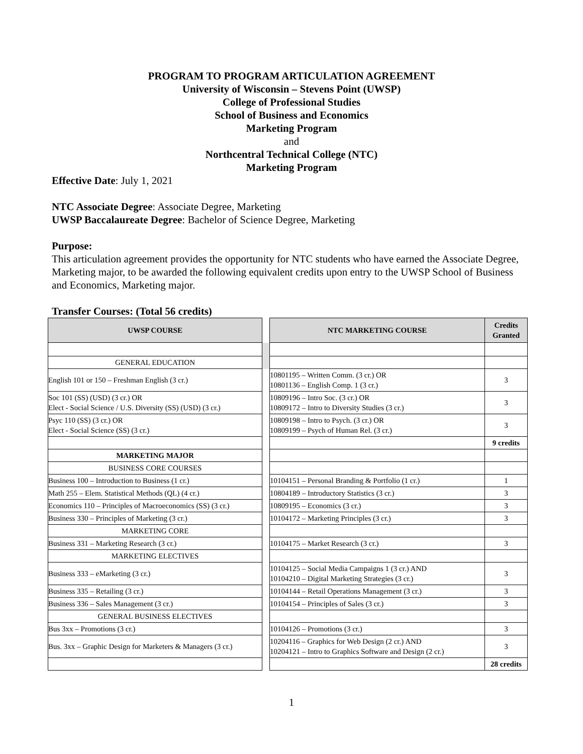PROGRAM TO PROGRAM ARTICULATION AGREEMENT
University of Wisconsin – Stevens Point (UWSP)
College of Professional Studies
School of Business and Economics
Marketing Program
and
Northcentral Technical College (NTC)
Marketing Program
Effective Date: July 1, 2021
NTC Associate Degree: Associate Degree, Marketing
UWSP Baccalaureate Degree: Bachelor of Science Degree, Marketing
Purpose:
This articulation agreement provides the opportunity for NTC students who have earned the Associate Degree, Marketing major, to be awarded the following equivalent credits upon entry to the UWSP School of Business and Economics, Marketing major.
Transfer Courses: (Total 56 credits)
| UWSP COURSE | | NTC MARKETING COURSE | Credits Granted |
| --- | --- | --- | --- |
| GENERAL EDUCATION | | | |
| English 101 or 150 – Freshman English (3 cr.) | | 10801195 – Written Comm. (3 cr.) OR 10801136 – English Comp. 1 (3 cr.) | 3 |
| Soc 101 (SS) (USD) (3 cr.) OR Elect - Social Science / U.S. Diversity (SS) (USD) (3 cr.) | | 10809196 – Intro Soc. (3 cr.) OR 10809172 – Intro to Diversity Studies (3 cr.) | 3 |
| Psyc 110 (SS) (3 cr.) OR Elect - Social Science (SS) (3 cr.) | | 10809198 – Intro to Psych. (3 cr.) OR 10809199 – Psych of Human Rel. (3 cr.) | 3 |
| | | | 9 credits |
| MARKETING MAJOR | | | |
| BUSINESS CORE COURSES | | | |
| Business 100 – Introduction to Business (1 cr.) | | 10104151 – Personal Branding & Portfolio (1 cr.) | 1 |
| Math 255 – Elem. Statistical Methods (QL) (4 cr.) | | 10804189 – Introductory Statistics (3 cr.) | 3 |
| Economics 110 – Principles of Macroeconomics (SS) (3 cr.) | | 10809195 – Economics (3 cr.) | 3 |
| Business 330 – Principles of Marketing (3 cr.) | | 10104172 – Marketing Principles (3 cr.) | 3 |
| MARKETING CORE | | | |
| Business 331 – Marketing Research (3 cr.) | | 10104175 – Market Research (3 cr.) | 3 |
| MARKETING ELECTIVES | | | |
| Business 333 – eMarketing (3 cr.) | | 10104125 – Social Media Campaigns 1 (3 cr.) AND 10104210 – Digital Marketing Strategies (3 cr.) | 3 |
| Business 335 – Retailing (3 cr.) | | 10104144 – Retail Operations Management (3 cr.) | 3 |
| Business 336 – Sales Management (3 cr.) | | 10104154 – Principles of Sales (3 cr.) | 3 |
| GENERAL BUSINESS ELECTIVES | | | |
| Bus 3xx – Promotions (3 cr.) | | 10104126 – Promotions (3 cr.) | 3 |
| Bus. 3xx – Graphic Design for Marketers & Managers (3 cr.) | | 10204116 – Graphics for Web Design (2 cr.) AND 10204121 – Intro to Graphics Software and Design (2 cr.) | 3 |
| | | | 28 credits |
1